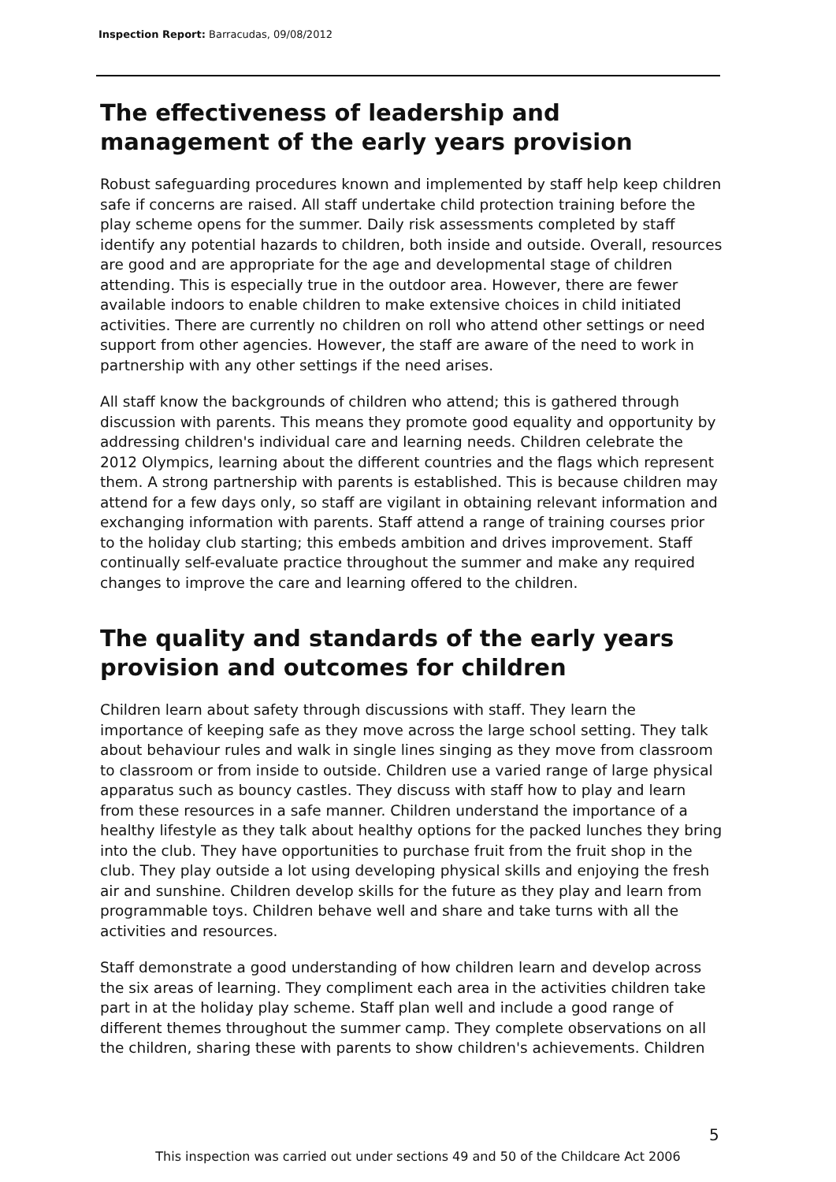Inspection Report: Barracudas, 09/08/2012
The effectiveness of leadership and management of the early years provision
Robust safeguarding procedures known and implemented by staff help keep children safe if concerns are raised. All staff undertake child protection training before the play scheme opens for the summer. Daily risk assessments completed by staff identify any potential hazards to children, both inside and outside. Overall, resources are good and are appropriate for the age and developmental stage of children attending. This is especially true in the outdoor area. However, there are fewer available indoors to enable children to make extensive choices in child initiated activities. There are currently no children on roll who attend other settings or need support from other agencies. However, the staff are aware of the need to work in partnership with any other settings if the need arises.
All staff know the backgrounds of children who attend; this is gathered through discussion with parents. This means they promote good equality and opportunity by addressing children's individual care and learning needs. Children celebrate the 2012 Olympics, learning about the different countries and the flags which represent them. A strong partnership with parents is established. This is because children may attend for a few days only, so staff are vigilant in obtaining relevant information and exchanging information with parents. Staff attend a range of training courses prior to the holiday club starting; this embeds ambition and drives improvement. Staff continually self-evaluate practice throughout the summer and make any required changes to improve the care and learning offered to the children.
The quality and standards of the early years provision and outcomes for children
Children learn about safety through discussions with staff. They learn the importance of keeping safe as they move across the large school setting. They talk about behaviour rules and walk in single lines singing as they move from classroom to classroom or from inside to outside. Children use a varied range of large physical apparatus such as bouncy castles. They discuss with staff how to play and learn from these resources in a safe manner. Children understand the importance of a healthy lifestyle as they talk about healthy options for the packed lunches they bring into the club. They have opportunities to purchase fruit from the fruit shop in the club. They play outside a lot using developing physical skills and enjoying the fresh air and sunshine. Children develop skills for the future as they play and learn from programmable toys. Children behave well and share and take turns with all the activities and resources.
Staff demonstrate a good understanding of how children learn and develop across the six areas of learning. They compliment each area in the activities children take part in at the holiday play scheme. Staff plan well and include a good range of different themes throughout the summer camp. They complete observations on all the children, sharing these with parents to show children's achievements. Children
5
This inspection was carried out under sections 49 and 50 of the Childcare Act 2006